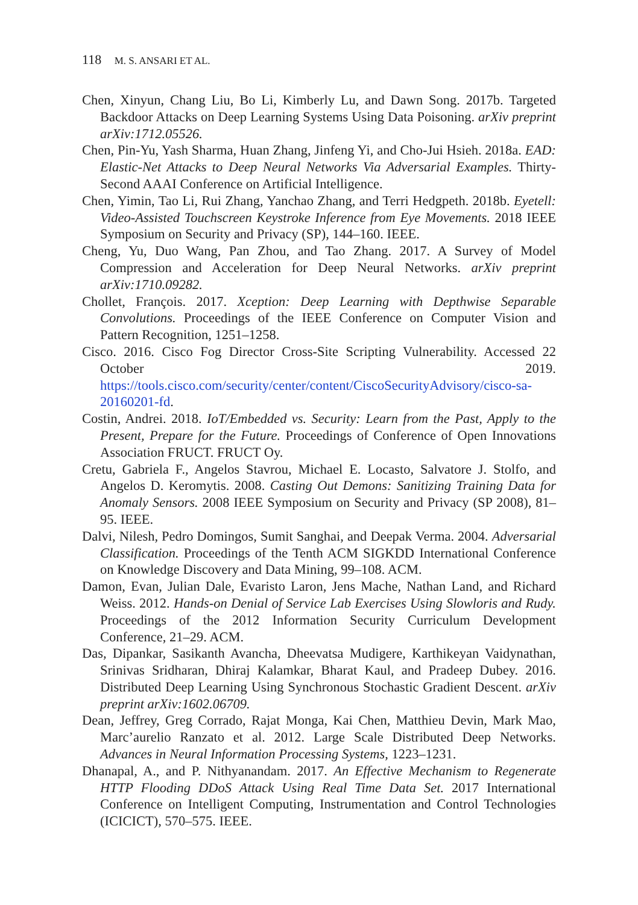118 M. S. ANSARI ET AL.
Chen, Xinyun, Chang Liu, Bo Li, Kimberly Lu, and Dawn Song. 2017b. Targeted Backdoor Attacks on Deep Learning Systems Using Data Poisoning. arXiv preprint arXiv:1712.05526.
Chen, Pin-Yu, Yash Sharma, Huan Zhang, Jinfeng Yi, and Cho-Jui Hsieh. 2018a. EAD: Elastic-Net Attacks to Deep Neural Networks Via Adversarial Examples. Thirty-Second AAAI Conference on Artificial Intelligence.
Chen, Yimin, Tao Li, Rui Zhang, Yanchao Zhang, and Terri Hedgpeth. 2018b. Eyetell: Video-Assisted Touchscreen Keystroke Inference from Eye Movements. 2018 IEEE Symposium on Security and Privacy (SP), 144–160. IEEE.
Cheng, Yu, Duo Wang, Pan Zhou, and Tao Zhang. 2017. A Survey of Model Compression and Acceleration for Deep Neural Networks. arXiv preprint arXiv:1710.09282.
Chollet, François. 2017. Xception: Deep Learning with Depthwise Separable Convolutions. Proceedings of the IEEE Conference on Computer Vision and Pattern Recognition, 1251–1258.
Cisco. 2016. Cisco Fog Director Cross-Site Scripting Vulnerability. Accessed 22 October 2019. https://tools.cisco.com/security/center/content/CiscoSecurityAdvisory/cisco-sa-20160201-fd.
Costin, Andrei. 2018. IoT/Embedded vs. Security: Learn from the Past, Apply to the Present, Prepare for the Future. Proceedings of Conference of Open Innovations Association FRUCT. FRUCT Oy.
Cretu, Gabriela F., Angelos Stavrou, Michael E. Locasto, Salvatore J. Stolfo, and Angelos D. Keromytis. 2008. Casting Out Demons: Sanitizing Training Data for Anomaly Sensors. 2008 IEEE Symposium on Security and Privacy (SP 2008), 81–95. IEEE.
Dalvi, Nilesh, Pedro Domingos, Sumit Sanghai, and Deepak Verma. 2004. Adversarial Classification. Proceedings of the Tenth ACM SIGKDD International Conference on Knowledge Discovery and Data Mining, 99–108. ACM.
Damon, Evan, Julian Dale, Evaristo Laron, Jens Mache, Nathan Land, and Richard Weiss. 2012. Hands-on Denial of Service Lab Exercises Using Slowloris and Rudy. Proceedings of the 2012 Information Security Curriculum Development Conference, 21–29. ACM.
Das, Dipankar, Sasikanth Avancha, Dheevatsa Mudigere, Karthikeyan Vaidynathan, Srinivas Sridharan, Dhiraj Kalamkar, Bharat Kaul, and Pradeep Dubey. 2016. Distributed Deep Learning Using Synchronous Stochastic Gradient Descent. arXiv preprint arXiv:1602.06709.
Dean, Jeffrey, Greg Corrado, Rajat Monga, Kai Chen, Matthieu Devin, Mark Mao, Marc’aurelio Ranzato et al. 2012. Large Scale Distributed Deep Networks. Advances in Neural Information Processing Systems, 1223–1231.
Dhanapal, A., and P. Nithyanandam. 2017. An Effective Mechanism to Regenerate HTTP Flooding DDoS Attack Using Real Time Data Set. 2017 International Conference on Intelligent Computing, Instrumentation and Control Technologies (ICICICT), 570–575. IEEE.